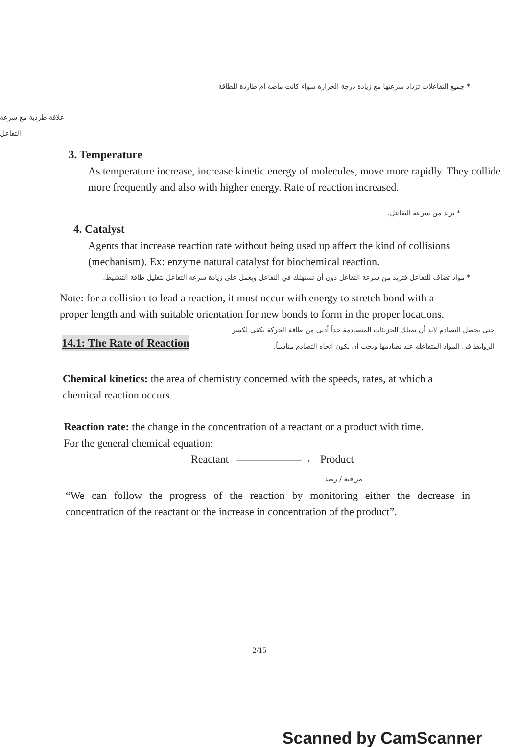* جميع التفاعلات تزداد سرعتها مع زيادة درجة الحرارة سواء كانت ماصة أم طاردة للطاقة
علاقة طردية مع سرعة التفاعل
3. Temperature
As temperature increase, increase kinetic energy of molecules, move more rapidly. They collide more frequently and also with higher energy. Rate of reaction increased.
* تزيد من سرعة التفاعل.
4. Catalyst
Agents that increase reaction rate without being used up affect the kind of collisions (mechanism). Ex: enzyme natural catalyst for biochemical reaction.
* مواد تضاف للتفاعل فتزيد من سرعة التفاعل دون أن تستهلك في التفاعل ويعمل على زيادة سرعة التفاعل بتقليل طاقة التنشيط.
Note: for a collision to lead a reaction, it must occur with energy to stretch bond with a proper length and with suitable orientation for new bonds to form in the proper locations.
حتى يحصل التصادم لابد أن تمتلك الجزيئات المتصادمة حداً أدنى من طاقة الحركة يكفي لكسر الروابط في المواد المتفاعلة عند تصادمها ويجب أن يكون اتجاه التصادم مناسباً.
14.1: The Rate of Reaction
Chemical kinetics: the area of chemistry concerned with the speeds, rates, at which a chemical reaction occurs.
Reaction rate: the change in the concentration of a reactant or a product with time.
For the general chemical equation:
Reactant ——————→ Product
مراقبة / رصد
“We can follow the progress of the reaction by monitoring either the decrease in concentration of the reactant or the increase in concentration of the product”.
2/15
Scanned by CamScanner